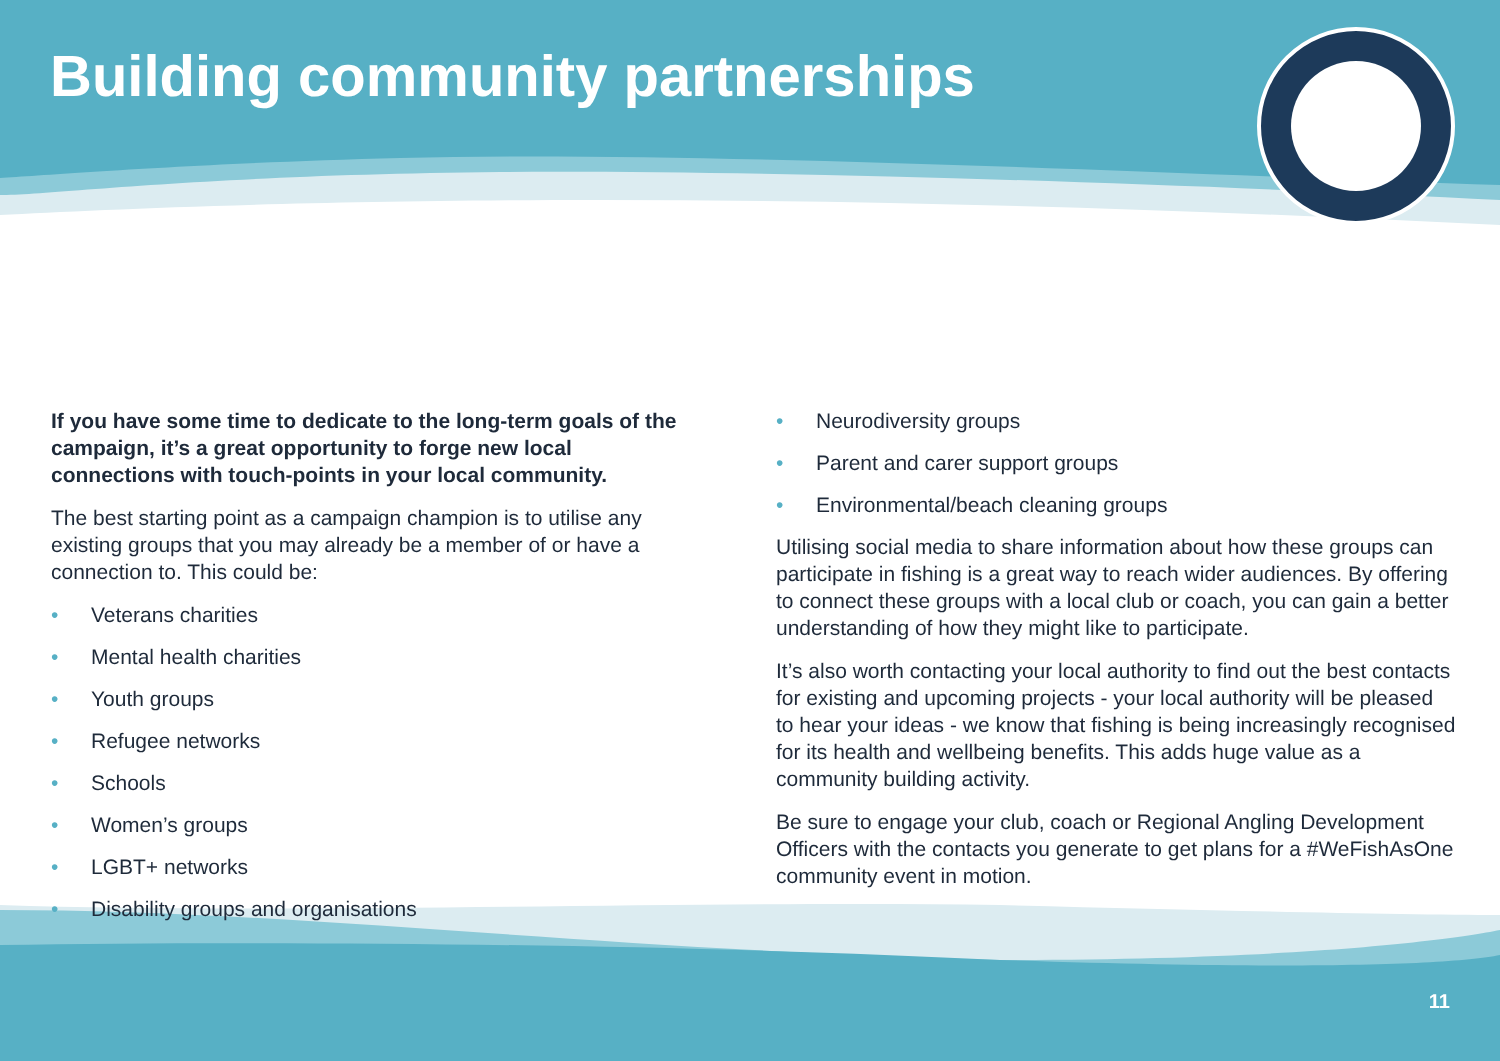Building community partnerships
If you have some time to dedicate to the long-term goals of the campaign, it’s a great opportunity to forge new local connections with touch-points in your local community.
The best starting point as a campaign champion is to utilise any existing groups that you may already be a member of or have a connection to. This could be:
• Veterans charities
• Mental health charities
• Youth groups
• Refugee networks
• Schools
• Women’s groups
• LGBT+ networks
• Disability groups and organisations
• Neurodiversity groups
• Parent and carer support groups
• Environmental/beach cleaning groups
Utilising social media to share information about how these groups can participate in fishing is a great way to reach wider audiences. By offering to connect these groups with a local club or coach, you can gain a better understanding of how they might like to participate.
It’s also worth contacting your local authority to find out the best contacts for existing and upcoming projects - your local authority will be pleased to hear your ideas - we know that fishing is being increasingly recognised for its health and wellbeing benefits. This adds huge value as a community building activity.
Be sure to engage your club, coach or Regional Angling Development Officers with the contacts you generate to get plans for a #WeFishAsOne community event in motion.
11